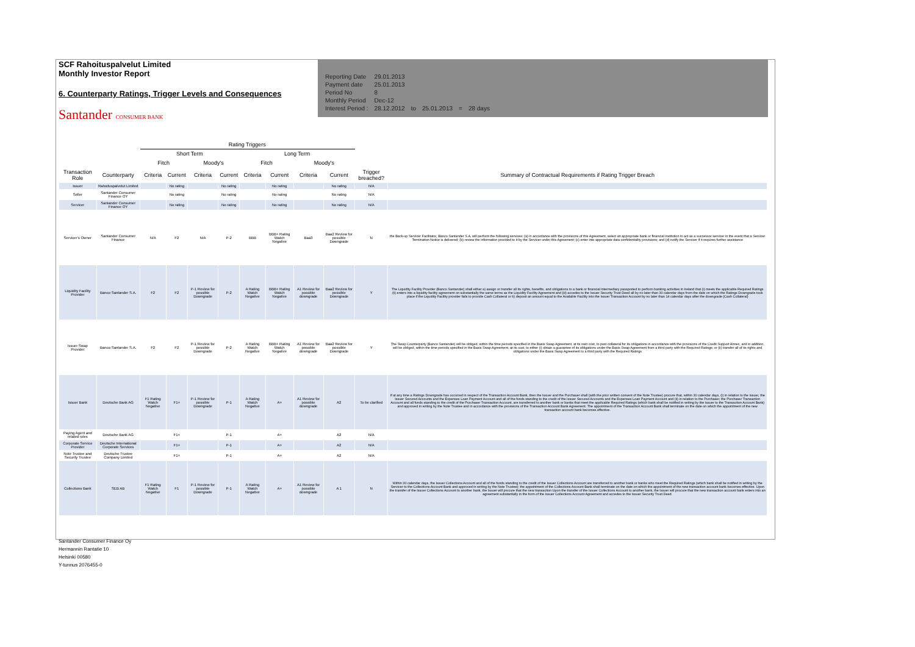SCF Rahoituspalvelut Limited
Monthly Investor Report
6. Counterparty Ratings, Trigger Levels and Consequences
Santander CONSUMER BANK
| Reporting Date | 29.01.2013 | | | | |
| Payment date | 25.01.2013 | | | | |
| Period No | 8 | | | | |
| Monthly Period | Dec-12 | | | | |
| Interest Period : | 28.12.2012 | to | 25.01.2013 | = | 28 days |
| | | Rating Triggers | | | | | | | | | |
| --- | --- | --- | --- | --- | --- | --- | --- | --- | --- | --- | --- |
| | | Short Term | | | | Long Term | | | | | |
| | | Fitch | | Moody's | | Fitch | | Moody's | | | |
| Transaction Role | Counterparty | Criteria | Current | Criteria | Current | Criteria | Current | Criteria | Current | Trigger breached? | Summary of Contractual Requirements if Rating Trigger Breach |
| Issuer | Rahoituspalvelut Limited | | No rating | | No rating | | No rating | | No rating | N/A | |
| Seller | Santander Consumer Finance OY | | No rating | | No rating | | No rating | | No rating | N/A | |
| Servicer | Santander Consumer Finance OY | | No rating | | No rating | | No rating | | No rating | N/A | |
| Servicer's Owner | Santander Consumer Finance | N/A | F2 | N/A | P-2 | BBB | BBB+ Rating Watch Negative | Baa3 | Baa2 Review for possible Downgrade | N | the Back-up Servicer Facilitator, Banco Santander S.A, will perform the following services: (a) in accordance with the provisions of this Agreement, select an appropriate bank or financial institution to act as a successor servicer in the event that a Servicer Termination Notice is delivered; (b) review the information provided to it by the Servicer under this Agreement; (c) enter into appropriate data confidentiality provisions; and (d) notify the Servicer if it requires further assistance |
| Liquidity Facility Provider | Banco Santander S.A. | F2 | F2 | P-1 Review for possible Downgrade | P-2 | A Rating Watch Negative | BBB+ Rating Watch Negative | A1 Review for possible downgrade | Baa2 Review for possible Downgrade | Y | The Liquidity Facility Provider (Banco Santander) shall either a) assign or transfer all its rights, benefits, and obligations to a bank or financial intermediary passported to perform banking activities in Ireland that (i) meets the applicable Required Ratings (ii) enters into a liquidity facility agreement on substantially the same terms as the Liquidity Facility Agreement and (iii) accedes to the Issuer Security Trust Deed all by no later than 30 calendar days from the date on which the Ratings Downgrade took place if the Liquidity Facility provider fails to provide Cash Collateral or b) deposit an amount equal to the Available Facility into the Issuer Transaction Account by no later than 14 calendar days after the downgrade (Cash Collateral) |
| Issuer Swap Provider | Banco Santander S.A. | F2 | F2 | P-1 Review for possible Downgrade | P-2 | A Rating Watch Negative | BBB+ Rating Watch Negative | A1 Review for possible downgrade | Baa2 Review for possible Downgrade | Y | The Swap Counterparty (Banco Santander) will be obliged, within the time periods specified in the Basis Swap Agreement, at its own cost, to post collateral for its obligations in accordance with the provisions of the Credit Support Annex, and in addition, will be obliged, within the time periods specified in the Basis Swap Agreement, at its cost, to either (i) obtain a guarantee of its obligations under the Basis Swap Agreement from a third party with the Required Ratings; or (ii) transfer all of its rights and obligations under the Basis Swap Agreement to a third party with the Required Ratings |
| Issuer Bank | Deutsche Bank AG | F1 Rating Watch Negative | F1+ | P-1 Review for possible Downgrade | P-1 | A Rating Watch Negative | A+ | A1 Review for possible downgrade | A2 | To be clarified | If at any time a Ratings Downgrade has occurred in respect of the Transaction Account Bank, then the Issuer and the Purchaser shall (with the prior written consent of the Note Trustee) procure that, within 30 calendar days, (i) in relation to the Issuer, the Issuer Secured Accounts and the Expenses Loan Payment Account and all of the funds standing to the credit of the Issuer Secured Accounts and the Expenses Loan Payment Account and (ii) in relation to the Purchaser, the Purchaser Transaction Account and all funds standing to the credit of the Purchaser Transaction Account, are transferred to another bank or banks that meet the applicable Required Ratings (which bank shall be notified in writing by the Issuer to the Transaction Account Bank) and approved in writing by the Note Trustee and in accordance with the provisions of the Transaction Account Bank Agreement. The appointment of the Transaction Account Bank shall terminate on the date on which the appointment of the new transaction account bank becomes effective. |
| Paying Agent and related roles | Deutsche Bank AG | | F1+ | | P-1 | | A+ | | A2 | N/A | |
| Corporate Service Provider | Deutsche International Corporate Services | | F1+ | | P-1 | | A+ | | A2 | N/A | |
| Note Trustee and Security Trustee | Deutsche Trustee Company Limited | | F1+ | | P-1 | | A+ | | A2 | N/A | |
| Collections Bank | SEB AB | F1 Rating Watch Negative | F1 | P-1 Review for possible Downgrade | P-1 | A Rating Watch Negative | A+ | A1 Review for possible downgrade | A 1 | N | Within 30 calendar days, the Issuer Collections Account and all of the funds standing to the credit of the Issuer Collections Account are transferred to another bank or banks who meet the Required Ratings (which bank shall be notified in writing by the Servicer to the Collections Account Bank and approved in writing by the Note Trustee); the appointment of the Collections Account Bank shall terminate on the date on which the appointment of the new transaction account bank becomes effective. Upon the transfer of the Issuer Collections Account to another bank, the Issuer will procure that the new transaction Upon the transfer of the Issuer Collections Account to another bank, the Issuer will procure that the new transaction account bank enters into an agreement substantially in the form of the Issuer Collections Account Agreement and accedes to the Issuer Security Trust Deed. |
Santander Consumer Finance Oy
Hermannin Rantatie 10
Helsinki 00580
Y-tunnus 2076455-0